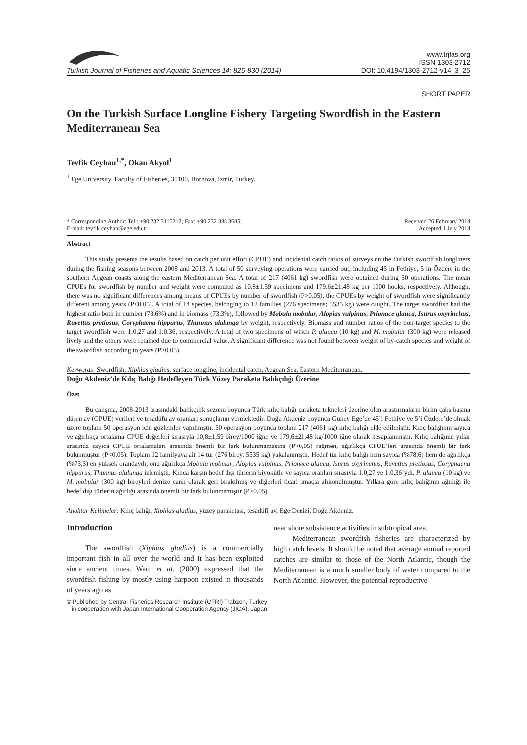Turkish Journal of Fisheries and Aquatic Sciences 14: 825-830 (2014)
www.trjfas.org
ISSN 1303-2712
DOI: 10.4194/1303-2712-v14_3_25
SHORT PAPER
On the Turkish Surface Longline Fishery Targeting Swordfish in the Eastern Mediterranean Sea
Tevfik Ceyhan<sup>1,*</sup>, Okan Akyol<sup>1</sup>
<sup>1</sup> Ege University, Faculty of Fisheries, 35100, Bornova, Izmir, Turkey.
* Corresponding Author: Tel.: +90.232 3115212; Fax: +90.232 388 3685;
E-mail: tevfik.ceyhan@ege.edu.tr
Received 26 February 2014
Accepted 1 July 2014
Abstract
This study presents the results based on catch per unit effort (CPUE) and incidental catch ratios of surveys on the Turkish swordfish longliners during the fishing seasons between 2008 and 2013. A total of 50 surveying operations were carried out, including 45 in Fethiye, 5 in Özdere in the southern Aegean coasts along the eastern Mediterranean Sea. A total of 217 (4061 kg) swordfish were obtained during 50 operations. The mean CPUEs for swordfish by number and weight were computed as 10.8±1.59 specimens and 179.6±21.48 kg per 1000 hooks, respectively. Although, there was no significant differences among means of CPUEs by number of swordfish (P>0.05), the CPUEs by weight of swordfish were significantly different among years (P<0.05). A total of 14 species, belonging to 12 families (276 specimens; 5535 kg) were caught. The target swordfish had the highest ratio both in number (78.6%) and in biomass (73.3%), followed by Mobula mobular, Alopias vulpinus, Prionace glauca, Isurus oxyrinchus, Ruvettus pretiosus, Coryphaena hippurus, Thunnus alalunga by weight, respectively. Biomass and number ratios of the non-target species to the target swordfish were 1:0.27 and 1:0.36, respectively. A total of two specimens of which P. glauca (10 kg) and M. mobular (300 kg) were released lively and the others were retained due to commercial value. A significant difference was not found between weight of by-catch species and weight of the swordfish according to years (P>0.05).
Keywords: Swordfish, Xiphias gladius, surface longline, incidental catch, Aegean Sea, Eastern Mediterranean.
Doğu Akdeniz’de Kılıç Balığı Hedefleyen Türk Yüzey Paraketa Balıkçılığı Üzerine
Özet
Bu çalışma, 2008-2013 arasındaki balıkçılık sezonu boyunca Türk kılıç balığı paraketa tekneleri üzerine olan araştırmaların birim çaba başına düşen av (CPUE) verileri ve tesadüfü av oranları sonuçlarını vermektedir. Doğu Akdeniz boyunca Güney Ege’de 45’i Fethiye ve 5’i Özdere’de olmak üzere toplam 50 operasyon için gözlemler yapılmıştır. 50 operasyon boyunca toplam 217 (4061 kg) kılıç balığı elde edilmiştir. Kılıç balığının sayıca ve ağırlıkça ortalama CPUE değerleri sırasıyla 10,8±1,59 birey/1000 iğne ve 179,6±21,48 kg/1000 iğne olarak hesaplanmıştır. Kılıç balığının yıllar arasında sayıca CPUE ortalamaları arasında önemli bir fark bulunmamasına (P>0,05) rağmen, ağırlıkça CPUE’leri arasında önemli bir fark bulunmuştur (P<0,05). Toplam 12 familyaya ait 14 tür (276 birey, 5535 kg) yakalanmıştır. Hedef tür kılıç balığı hem sayıca (%78,6) hem de ağırlıkça (%73,3) en yüksek orandaydı; onu ağırlıkça Mobula mobular, Alopias vulpinus, Prionace glauca, Isurus oxyrinchus, Ruvettus pretiosus, Coryphaena hippurus, Thunnus alalunga izlemiştir. Kılıca karşın hedef dışı türlerin biyokütle ve sayıca oranları sırasıyla 1:0,27 ve 1:0,36’ydı. P. glauca (10 kg) ve M. mobular (300 kg) bireyleri denize canlı olarak geri bırakılmış ve diğerleri ticari amaçla alıkonulmuştur. Yıllara göre kılıç balığının ağırlığı ile hedef dışı türlerin ağırlığı arasında önemli bir fark bulunmamıştır (P>0,05).
Anahtar Kelimeler: Kılıç balığı, Xiphias gladius, yüzey paraketası, tesadüfi av, Ege Denizi, Doğu Akdeniz.
Introduction
The swordfish (Xiphias gladius) is a commercially important fish in all over the world and it has been exploited since ancient times. Ward et al. (2000) expressed that the swordfish fishing by mostly using harpoon existed in thousands of years ago as
near shore subsistence activities in subtropical area.
Mediterranean swordfish fisheries are characterized by high catch levels. It should be noted that average annual reported catches are similar to those of the North Atlantic, though the Mediterranean is a much smaller body of water compared to the North Atlantic. However, the potential reproductive
© Published by Central Fisheries Research Institute (CFRI) Trabzon, Turkey
in cooperation with Japan International Cooperation Agency (JICA), Japan